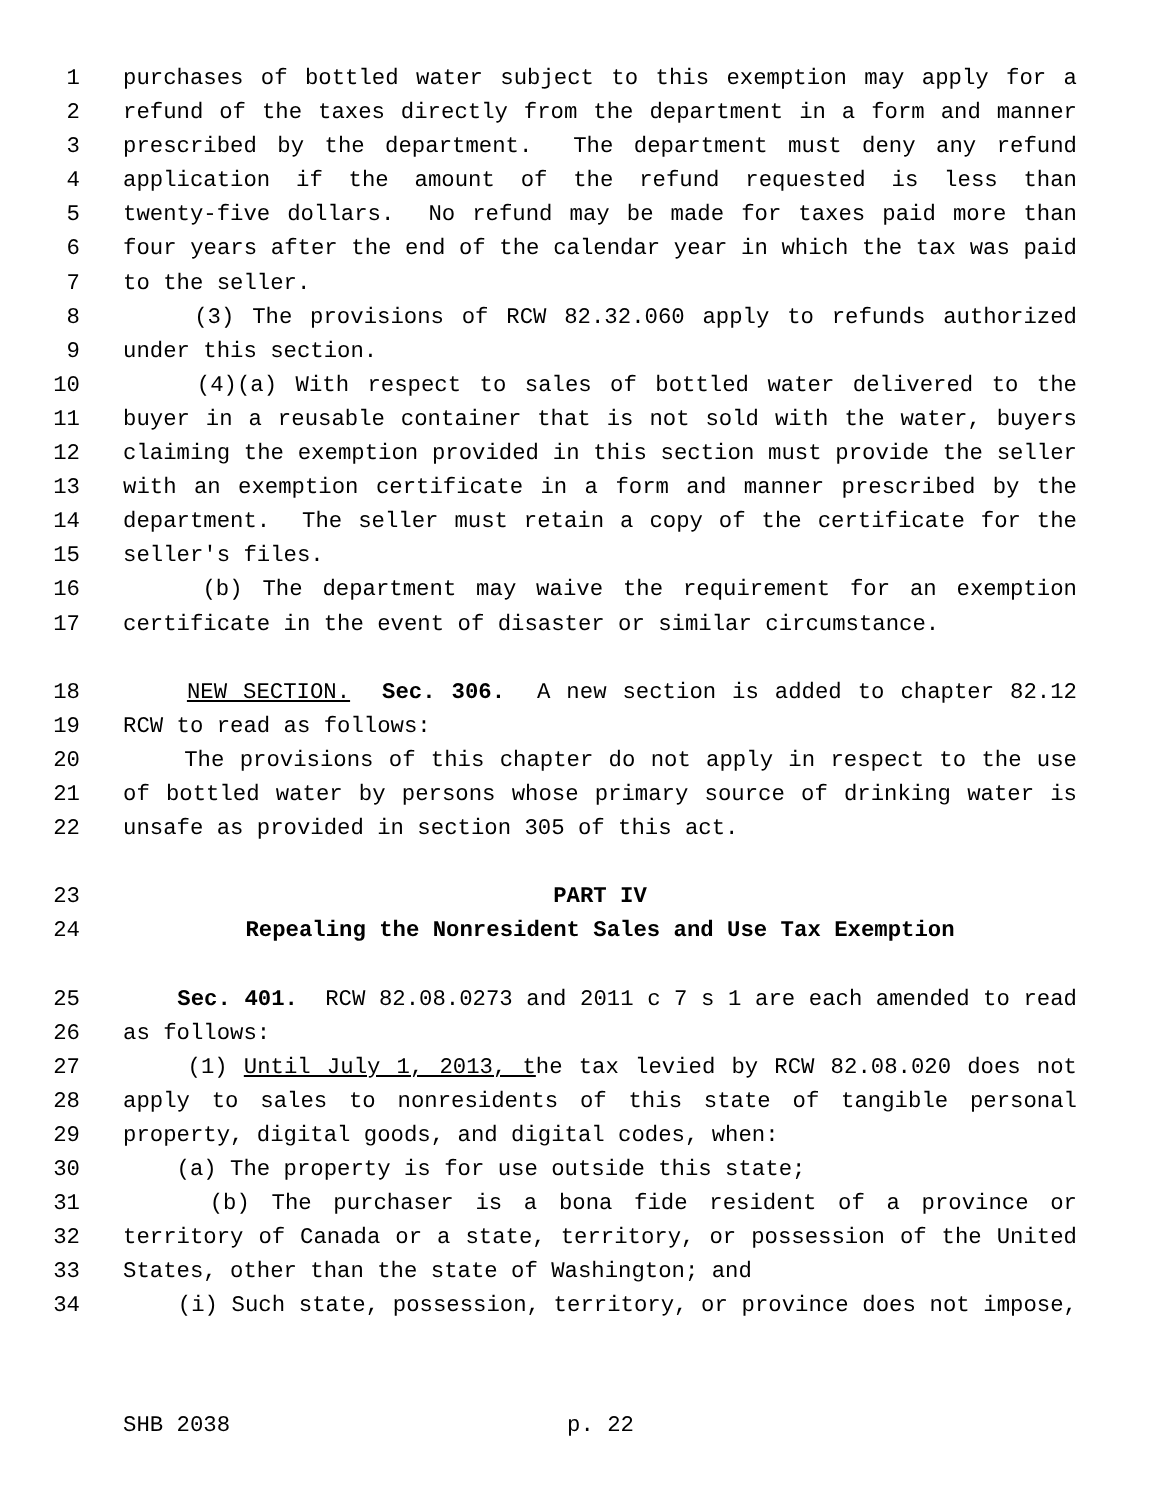1 purchases of bottled water subject to this exemption may apply for a
2 refund of the taxes directly from the department in a form and manner
3 prescribed by the department. The department must deny any refund
4 application if the amount of the refund requested is less than
5 twenty-five dollars. No refund may be made for taxes paid more than
6 four years after the end of the calendar year in which the tax was paid
7 to the seller.
8 (3) The provisions of RCW 82.32.060 apply to refunds authorized
9 under this section.
10 (4)(a) With respect to sales of bottled water delivered to the
11 buyer in a reusable container that is not sold with the water, buyers
12 claiming the exemption provided in this section must provide the seller
13 with an exemption certificate in a form and manner prescribed by the
14 department. The seller must retain a copy of the certificate for the
15 seller's files.
16 (b) The department may waive the requirement for an exemption
17 certificate in the event of disaster or similar circumstance.
18 NEW SECTION. Sec. 306. A new section is added to chapter 82.12
19 RCW to read as follows:
20 The provisions of this chapter do not apply in respect to the use
21 of bottled water by persons whose primary source of drinking water is
22 unsafe as provided in section 305 of this act.
23 PART IV
24 Repealing the Nonresident Sales and Use Tax Exemption
25 Sec. 401. RCW 82.08.0273 and 2011 c 7 s 1 are each amended to read
26 as follows:
27 (1) Until July 1, 2013, the tax levied by RCW 82.08.020 does not
28 apply to sales to nonresidents of this state of tangible personal
29 property, digital goods, and digital codes, when:
30 (a) The property is for use outside this state;
31 (b) The purchaser is a bona fide resident of a province or
32 territory of Canada or a state, territory, or possession of the United
33 States, other than the state of Washington; and
34 (i) Such state, possession, territory, or province does not impose,
SHB 2038 p. 22